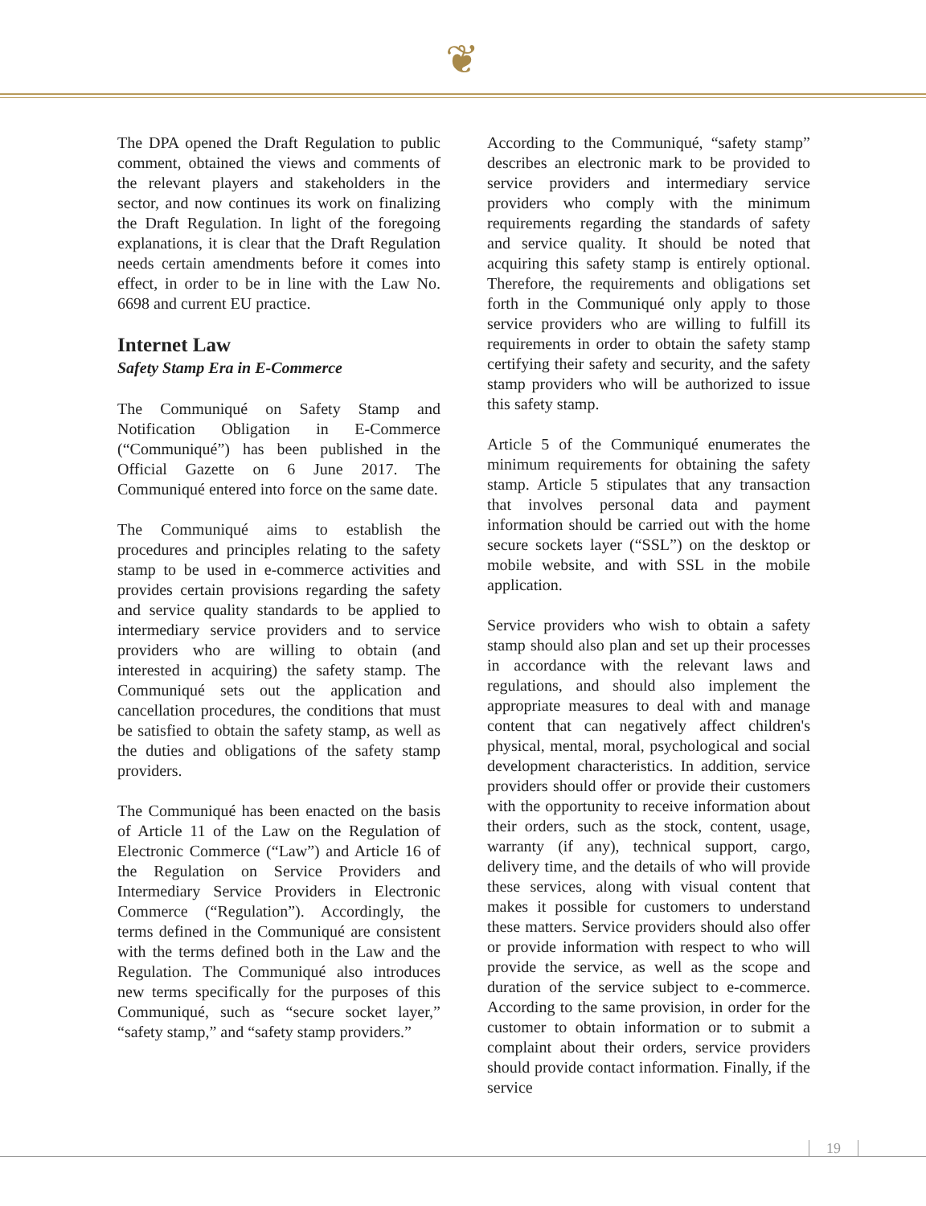❦
The DPA opened the Draft Regulation to public comment, obtained the views and comments of the relevant players and stakeholders in the sector, and now continues its work on finalizing the Draft Regulation. In light of the foregoing explanations, it is clear that the Draft Regulation needs certain amendments before it comes into effect, in order to be in line with the Law No. 6698 and current EU practice.
Internet Law
Safety Stamp Era in E-Commerce
The Communiqué on Safety Stamp and Notification Obligation in E-Commerce (“Communiqué”) has been published in the Official Gazette on 6 June 2017. The Communiqué entered into force on the same date.
The Communiqué aims to establish the procedures and principles relating to the safety stamp to be used in e-commerce activities and provides certain provisions regarding the safety and service quality standards to be applied to intermediary service providers and to service providers who are willing to obtain (and interested in acquiring) the safety stamp. The Communiqué sets out the application and cancellation procedures, the conditions that must be satisfied to obtain the safety stamp, as well as the duties and obligations of the safety stamp providers.
The Communiqué has been enacted on the basis of Article 11 of the Law on the Regulation of Electronic Commerce (“Law”) and Article 16 of the Regulation on Service Providers and Intermediary Service Providers in Electronic Commerce (“Regulation”). Accordingly, the terms defined in the Communiqué are consistent with the terms defined both in the Law and the Regulation. The Communiqué also introduces new terms specifically for the purposes of this Communiqué, such as “secure socket layer,” “safety stamp,” and “safety stamp providers.”
According to the Communiqué, “safety stamp” describes an electronic mark to be provided to service providers and intermediary service providers who comply with the minimum requirements regarding the standards of safety and service quality. It should be noted that acquiring this safety stamp is entirely optional. Therefore, the requirements and obligations set forth in the Communiqué only apply to those service providers who are willing to fulfill its requirements in order to obtain the safety stamp certifying their safety and security, and the safety stamp providers who will be authorized to issue this safety stamp.
Article 5 of the Communiqué enumerates the minimum requirements for obtaining the safety stamp. Article 5 stipulates that any transaction that involves personal data and payment information should be carried out with the home secure sockets layer (“SSL”) on the desktop or mobile website, and with SSL in the mobile application.
Service providers who wish to obtain a safety stamp should also plan and set up their processes in accordance with the relevant laws and regulations, and should also implement the appropriate measures to deal with and manage content that can negatively affect children's physical, mental, moral, psychological and social development characteristics. In addition, service providers should offer or provide their customers with the opportunity to receive information about their orders, such as the stock, content, usage, warranty (if any), technical support, cargo, delivery time, and the details of who will provide these services, along with visual content that makes it possible for customers to understand these matters. Service providers should also offer or provide information with respect to who will provide the service, as well as the scope and duration of the service subject to e-commerce. According to the same provision, in order for the customer to obtain information or to submit a complaint about their orders, service providers should provide contact information. Finally, if the service
19